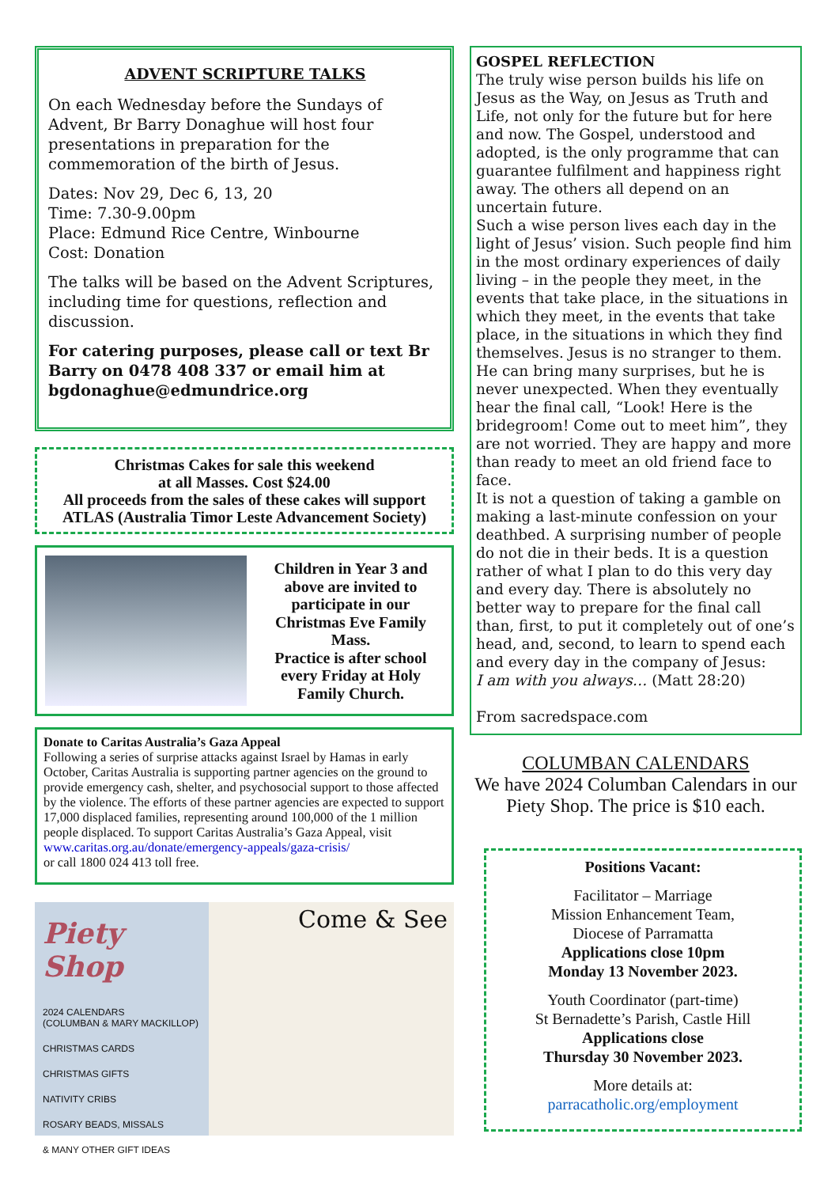ADVENT SCRIPTURE TALKS
On each Wednesday before the Sundays of Advent, Br Barry Donaghue will host four presentations in preparation for the commemoration of the birth of Jesus.
Dates: Nov 29, Dec 6, 13, 20
Time: 7.30-9.00pm
Place: Edmund Rice Centre, Winbourne
Cost: Donation
The talks will be based on the Advent Scriptures, including time for questions, reflection and discussion.
For catering purposes, please call or text Br Barry on 0478 408 337 or email him at bgdonaghue@edmundrice.org
Christmas Cakes for sale this weekend
at all Masses. Cost $24.00
All proceeds from the sales of these cakes will support ATLAS (Australia Timor Leste Advancement Society)
Children in Year 3 and above are invited to participate in our Christmas Eve Family Mass.
Practice is after school every Friday at Holy Family Church.
Donate to Caritas Australia’s Gaza Appeal
Following a series of surprise attacks against Israel by Hamas in early October, Caritas Australia is supporting partner agencies on the ground to provide emergency cash, shelter, and psychosocial support to those affected by the violence. The efforts of these partner agencies are expected to support 17,000 displaced families, representing around 100,000 of the 1 million people displaced. To support Caritas Australia’s Gaza Appeal, visit
www.caritas.org.au/donate/emergency-appeals/gaza-crisis/
or call 1800 024 413 toll free.
Piety Shop
2024 CALENDARS
(COLUMBAN & MARY MACKILLOP)
CHRISTMAS CARDS
CHRISTMAS GIFTS
NATIVITY CRIBS
ROSARY BEADS, MISSALS
& MANY OTHER GIFT IDEAS
Come & See
GOSPEL REFLECTION
The truly wise person builds his life on Jesus as the Way, on Jesus as Truth and Life, not only for the future but for here and now. The Gospel, understood and adopted, is the only programme that can guarantee fulfilment and happiness right away. The others all depend on an uncertain future.
Such a wise person lives each day in the light of Jesus’ vision. Such people find him in the most ordinary experiences of daily living – in the people they meet, in the events that take place, in the situations in which they meet, in the events that take place, in the situations in which they find themselves. Jesus is no stranger to them. He can bring many surprises, but he is never unexpected. When they eventually hear the final call, “Look! Here is the bridegroom! Come out to meet him”, they are not worried. They are happy and more than ready to meet an old friend face to face.
It is not a question of taking a gamble on making a last-minute confession on your deathbed. A surprising number of people do not die in their beds. It is a question rather of what I plan to do this very day and every day. There is absolutely no better way to prepare for the final call than, first, to put it completely out of one’s head, and, second, to learn to spend each and every day in the company of Jesus:
I am with you always… (Matt 28:20)
From sacredspace.com
COLUMBAN CALENDARS
We have 2024 Columban Calendars in our Piety Shop. The price is $10 each.
Positions Vacant:
Facilitator – Marriage
Mission Enhancement Team,
Diocese of Parramatta
Applications close 10pm
Monday 13 November 2023.
Youth Coordinator (part-time)
St Bernadette’s Parish, Castle Hill
Applications close
Thursday 30 November 2023.
More details at:
parracatholic.org/employment